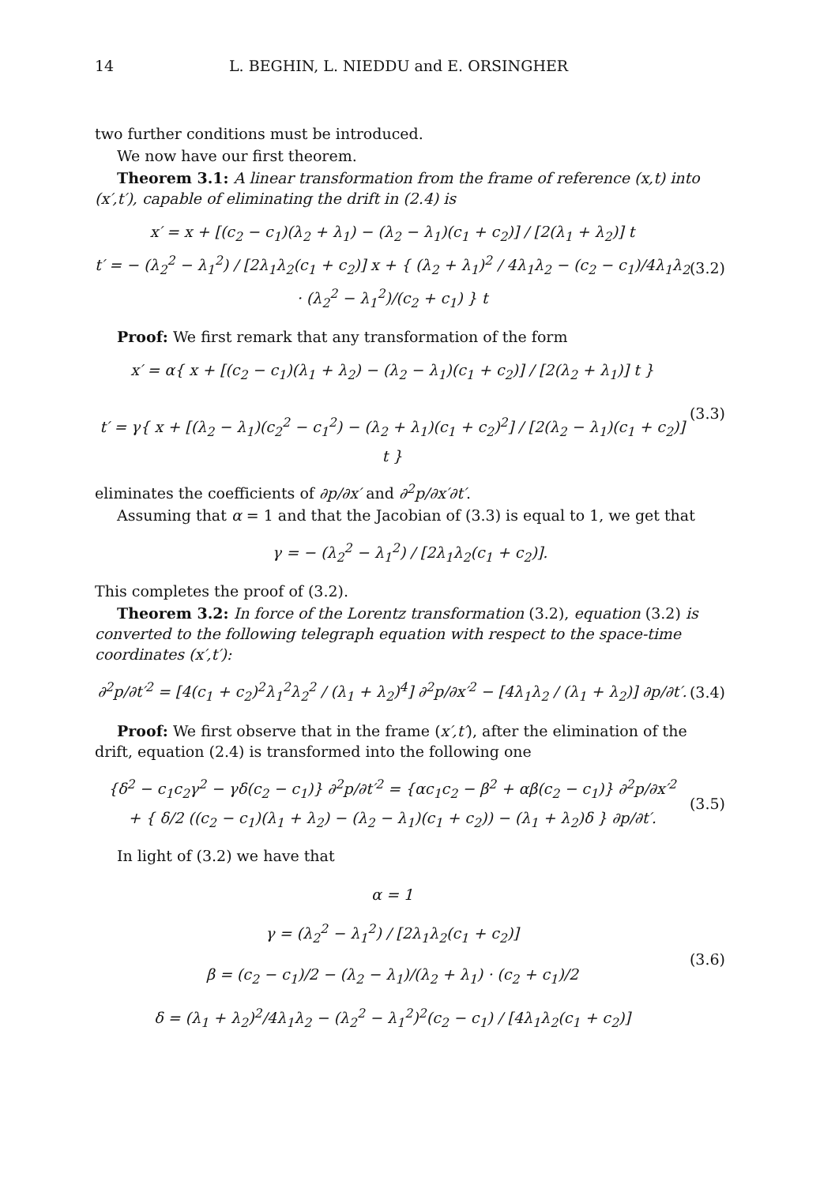14 L. BEGHIN, L. NIEDDU and E. ORSINGHER
two further conditions must be introduced.
We now have our first theorem.
Theorem 3.1: A linear transformation from the frame of reference (x,t) into (x′,t′), capable of eliminating the drift in (2.4) is
x′ = x + [(c<sub>2</sub> − c<sub>1</sub>)(λ<sub>2</sub> + λ<sub>1</sub>) − (λ<sub>2</sub> − λ<sub>1</sub>)(c<sub>1</sub> + c<sub>2</sub>)] / [2(λ<sub>1</sub> + λ<sub>2</sub>)] t
t′ = − (λ<sub>2</sub><sup>2</sup> − λ<sub>1</sub><sup>2</sup>) / [2λ<sub>1</sub>λ<sub>2</sub>(c<sub>1</sub> + c<sub>2</sub>)] x + { (λ<sub>2</sub> + λ<sub>1</sub>)<sup>2</sup> / 4λ<sub>1</sub>λ<sub>2</sub> − (c<sub>2</sub> − c<sub>1</sub>)/4λ<sub>1</sub>λ<sub>2</sub> · (λ<sub>2</sub><sup>2</sup> − λ<sub>1</sub><sup>2</sup>)/(c<sub>2</sub> + c<sub>1</sub>) } t
(3.2)
Proof: We first remark that any transformation of the form
x′ = α{ x + [(c<sub>2</sub> − c<sub>1</sub>)(λ<sub>1</sub> + λ<sub>2</sub>) − (λ<sub>2</sub> − λ<sub>1</sub>)(c<sub>1</sub> + c<sub>2</sub>)] / [2(λ<sub>2</sub> + λ<sub>1</sub>)] t }
t′ = γ{ x + [(λ<sub>2</sub> − λ<sub>1</sub>)(c<sub>2</sub><sup>2</sup> − c<sub>1</sub><sup>2</sup>) − (λ<sub>2</sub> + λ<sub>1</sub>)(c<sub>1</sub> + c<sub>2</sub>)<sup>2</sup>] / [2(λ<sub>2</sub> − λ<sub>1</sub>)(c<sub>1</sub> + c<sub>2</sub>)] t }
(3.3)
eliminates the coefficients of ∂p/∂x′ and ∂<sup>2</sup>p/∂x′∂t′.
Assuming that α = 1 and that the Jacobian of (3.3) is equal to 1, we get that
γ = − (λ<sub>2</sub><sup>2</sup> − λ<sub>1</sub><sup>2</sup>) / [2λ<sub>1</sub>λ<sub>2</sub>(c<sub>1</sub> + c<sub>2</sub>)].
This completes the proof of (3.2).
Theorem 3.2: In force of the Lorentz transformation (3.2), equation (3.2) is converted to the following telegraph equation with respect to the space-time coordinates (x′,t′):
∂<sup>2</sup>p/∂t′<sup>2</sup> = [4(c<sub>1</sub> + c<sub>2</sub>)<sup>2</sup>λ<sub>1</sub><sup>2</sup>λ<sub>2</sub><sup>2</sup> / (λ<sub>1</sub> + λ<sub>2</sub>)<sup>4</sup>] ∂<sup>2</sup>p/∂x′<sup>2</sup> − [4λ<sub>1</sub>λ<sub>2</sub> / (λ<sub>1</sub> + λ<sub>2</sub>)] ∂p/∂t′.
(3.4)
Proof: We first observe that in the frame (x′,t′), after the elimination of the drift, equation (2.4) is transformed into the following one
{δ<sup>2</sup> − c<sub>1</sub>c<sub>2</sub>γ<sup>2</sup> − γδ(c<sub>2</sub> − c<sub>1</sub>)} ∂<sup>2</sup>p/∂t′<sup>2</sup> = {αc<sub>1</sub>c<sub>2</sub> − β<sup>2</sup> + αβ(c<sub>2</sub> − c<sub>1</sub>)} ∂<sup>2</sup>p/∂x′<sup>2</sup>
+ { δ/2 ((c<sub>2</sub> − c<sub>1</sub>)(λ<sub>1</sub> + λ<sub>2</sub>) − (λ<sub>2</sub> − λ<sub>1</sub>)(c<sub>1</sub> + c<sub>2</sub>)) − (λ<sub>1</sub> + λ<sub>2</sub>)δ } ∂p/∂t′.
(3.5)
In light of (3.2) we have that
α = 1
γ = (λ<sub>2</sub><sup>2</sup> − λ<sub>1</sub><sup>2</sup>) / [2λ<sub>1</sub>λ<sub>2</sub>(c<sub>1</sub> + c<sub>2</sub>)]
β = (c<sub>2</sub> − c<sub>1</sub>)/2 − (λ<sub>2</sub> − λ<sub>1</sub>)/(λ<sub>2</sub> + λ<sub>1</sub>) · (c<sub>2</sub> + c<sub>1</sub>)/2
δ = (λ<sub>1</sub> + λ<sub>2</sub>)<sup>2</sup>/4λ<sub>1</sub>λ<sub>2</sub> − (λ<sub>2</sub><sup>2</sup> − λ<sub>1</sub><sup>2</sup>)<sup>2</sup>(c<sub>2</sub> − c<sub>1</sub>) / [4λ<sub>1</sub>λ<sub>2</sub>(c<sub>1</sub> + c<sub>2</sub>)]
(3.6)